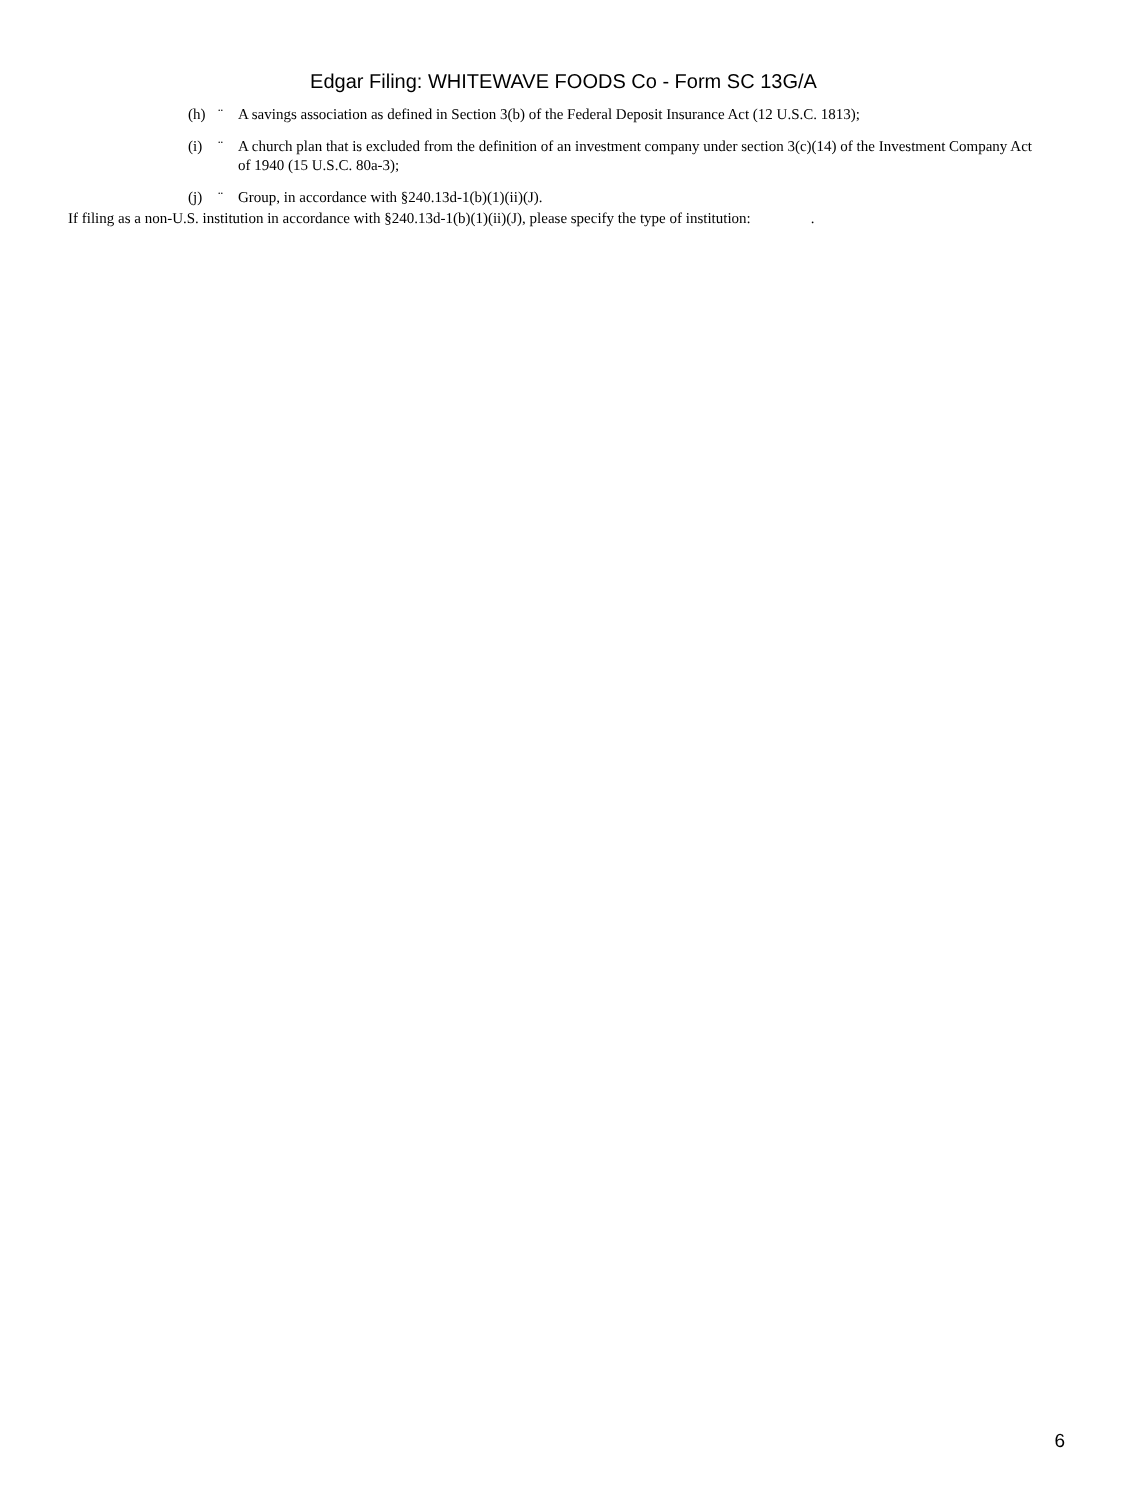Edgar Filing: WHITEWAVE FOODS Co - Form SC 13G/A
(h) ¨ A savings association as defined in Section 3(b) of the Federal Deposit Insurance Act (12 U.S.C. 1813);
(i) ¨ A church plan that is excluded from the definition of an investment company under section 3(c)(14) of the Investment Company Act of 1940 (15 U.S.C. 80a-3);
(j) ¨ Group, in accordance with §240.13d-1(b)(1)(ii)(J).
If filing as a non-U.S. institution in accordance with §240.13d-1(b)(1)(ii)(J), please specify the type of institution: .
6